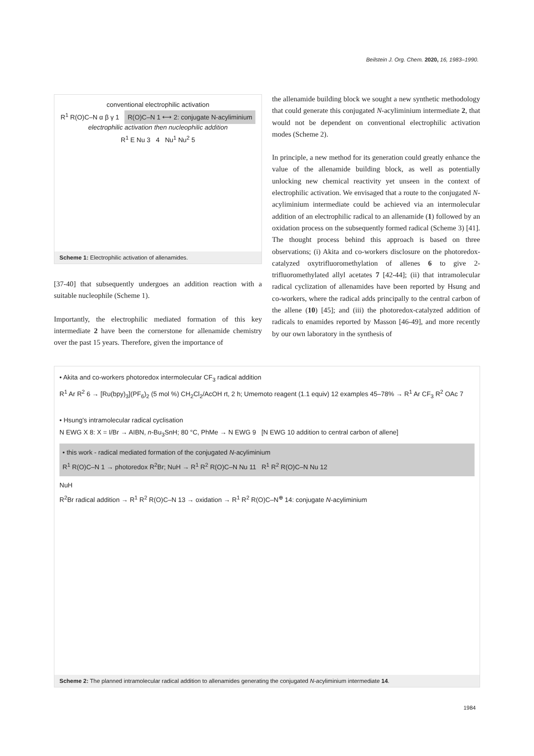Beilstein J. Org. Chem. 2020, 16, 1983–1990.
conventional electrophilic activation
R<sup>1</sup> R(O)C–N α β γ 1 R(O)C–N 1 ⟷ 2: conjugate N-acyliminium
electrophilic activation then nucleophilic addition
R<sup>1</sup> E Nu 3 4 Nu<sup>1</sup> Nu<sup>2</sup> 5
Scheme 1: Electrophilic activation of allenamides.
[37-40] that subsequently undergoes an addition reaction with a suitable nucleophile (Scheme 1).
Importantly, the electrophilic mediated formation of this key intermediate 2 have been the cornerstone for allenamide chemistry over the past 15 years. Therefore, given the importance of
the allenamide building block we sought a new synthetic methodology that could generate this conjugated N-acyliminium intermediate 2, that would not be dependent on conventional electrophilic activation modes (Scheme 2).
In principle, a new method for its generation could greatly enhance the value of the allenamide building block, as well as potentially unlocking new chemical reactivity yet unseen in the context of electrophilic activation. We envisaged that a route to the conjugated N-acyliminium intermediate could be achieved via an intermolecular addition of an electrophilic radical to an allenamide (1) followed by an oxidation process on the subsequently formed radical (Scheme 3) [41]. The thought process behind this approach is based on three observations; (i) Akita and co-workers disclosure on the photoredox-catalyzed oxytrifluoromethylation of allenes 6 to give 2-trifluoromethylated allyl acetates 7 [42-44]; (ii) that intramolecular radical cyclization of allenamides have been reported by Hsung and co-workers, where the radical adds principally to the central carbon of the allene (10) [45]; and (iii) the photoredox-catalyzed addition of radicals to enamides reported by Masson [46-49], and more recently by our own laboratory in the synthesis of
• Akita and co-workers photoredox intermolecular CF<sub>3</sub> radical addition
R<sup>1</sup> Ar R<sup>2</sup> 6 → [Ru(bpy)<sub>3</sub>](PF<sub>6</sub>)<sub>2</sub> (5 mol %) CH<sub>2</sub>Cl<sub>2</sub>/AcOH rt, 2 h; Umemoto reagent (1.1 equiv) 12 examples 45–78% → R<sup>1</sup> Ar CF<sub>3</sub> R<sup>2</sup> OAc 7
• Hsung's intramolecular radical cyclisation
N EWG X 8: X = I/Br → AIBN, n-Bu<sub>3</sub>SnH; 80 °C, PhMe → N EWG 9 [N EWG 10 addition to central carbon of allene]
• this work - radical mediated formation of the conjugated N-acyliminium
R<sup>1</sup> R(O)C–N 1 → photoredox R<sup>2</sup>Br; NuH → R<sup>1</sup> R<sup>2</sup> R(O)C–N Nu 11 R<sup>1</sup> R<sup>2</sup> R(O)C–N Nu 12
NuH
R<sup>2</sup>Br radical addition → R<sup>1</sup> R<sup>2</sup> R(O)C–N 13 → oxidation → R<sup>1</sup> R<sup>2</sup> R(O)C–N<sup>⊕</sup> 14: conjugate N-acyliminium
Scheme 2: The planned intramolecular radical addition to allenamides generating the conjugated N-acyliminium intermediate 14.
1984